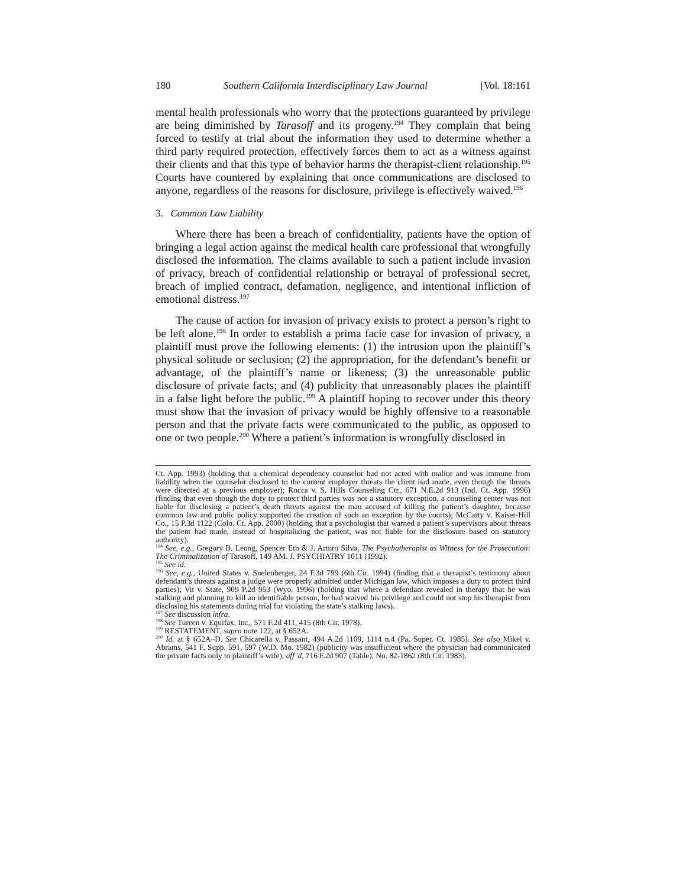180 Southern California Interdisciplinary Law Journal [Vol. 18:161
mental health professionals who worry that the protections guaranteed by privilege are being diminished by Tarasoff and its progeny.<sup>194</sup> They complain that being forced to testify at trial about the information they used to determine whether a third party required protection, effectively forces them to act as a witness against their clients and that this type of behavior harms the therapist-client relationship.<sup>195</sup> Courts have countered by explaining that once communications are disclosed to anyone, regardless of the reasons for disclosure, privilege is effectively waived.<sup>196</sup>
3. Common Law Liability
Where there has been a breach of confidentiality, patients have the option of bringing a legal action against the medical health care professional that wrongfully disclosed the information. The claims available to such a patient include invasion of privacy, breach of confidential relationship or betrayal of professional secret, breach of implied contract, defamation, negligence, and intentional infliction of emotional distress.<sup>197</sup>
The cause of action for invasion of privacy exists to protect a person’s right to be left alone.<sup>198</sup> In order to establish a prima facie case for invasion of privacy, a plaintiff must prove the following elements: (1) the intrusion upon the plaintiff’s physical solitude or seclusion; (2) the appropriation, for the defendant’s benefit or advantage, of the plaintiff’s name or likeness; (3) the unreasonable public disclosure of private facts; and (4) publicity that unreasonably places the plaintiff in a false light before the public.<sup>199</sup> A plaintiff hoping to recover under this theory must show that the invasion of privacy would be highly offensive to a reasonable person and that the private facts were communicated to the public, as opposed to one or two people.<sup>200</sup> Where a patient’s information is wrongfully disclosed in
Ct. App. 1993) (holding that a chemical dependency counselor had not acted with malice and was immune from liability when the counselor disclosed to the current employer threats the client had made, even though the threats were directed at a previous employer); Rocca v. S. Hills Counseling Ctr., 671 N.E.2d 913 (Ind. Ct. App. 1996) (finding that even though the duty to protect third parties was not a statutory exception, a counseling center was not liable for disclosing a patient’s death threats against the man accused of killing the patient’s daughter, because common law and public policy supported the creation of such an exception by the courts); McCarty v. Kaiser-Hill Co., 15 P.3d 1122 (Colo. Ct. App. 2000) (holding that a psychologist that warned a patient’s supervisors about threats the patient had made, instead of hospitalizing the patient, was not liable for the disclosure based on statutory authority).
<sup>194</sup> See, e.g., Gregory B. Leong, Spencer Eth & J. Arturo Silva, The Psychotherapist as Witness for the Prosecution: The Criminalization of Tarasoff, 149 AM. J. PSYCHIATRY 1011 (1992).
<sup>195</sup> See id.
<sup>196</sup> See, e.g., United States v. Snelenberger, 24 F.3d 799 (6th Cir. 1994) (finding that a therapist’s testimony about defendant’s threats against a judge were properly admitted under Michigan law, which imposes a duty to protect third parties); Vit v. State, 909 P.2d 953 (Wyo. 1996) (holding that where a defendant revealed in therapy that he was stalking and planning to kill an identifiable person, he had waived his privilege and could not stop his therapist from disclosing his statements during trial for violating the state’s stalking laws).
<sup>197</sup> See discussion infra.
<sup>198</sup> See Tureen v. Equifax, Inc., 571 F.2d 411, 415 (8th Cir. 1978).
<sup>199</sup> RESTATEMENT, supra note 122, at § 652A.
<sup>200</sup> Id. at § 652A–D. See Chicarella v. Passant, 494 A.2d 1109, 1114 n.4 (Pa. Super. Ct. 1985). See also Mikel v. Abrams, 541 F. Supp. 591, 597 (W.D. Mo. 1982) (publicity was insufficient where the physician had communicated the private facts only to plaintiff’s wife), aff’d, 716 F.2d 907 (Table), No. 82-1862 (8th Cir. 1983).